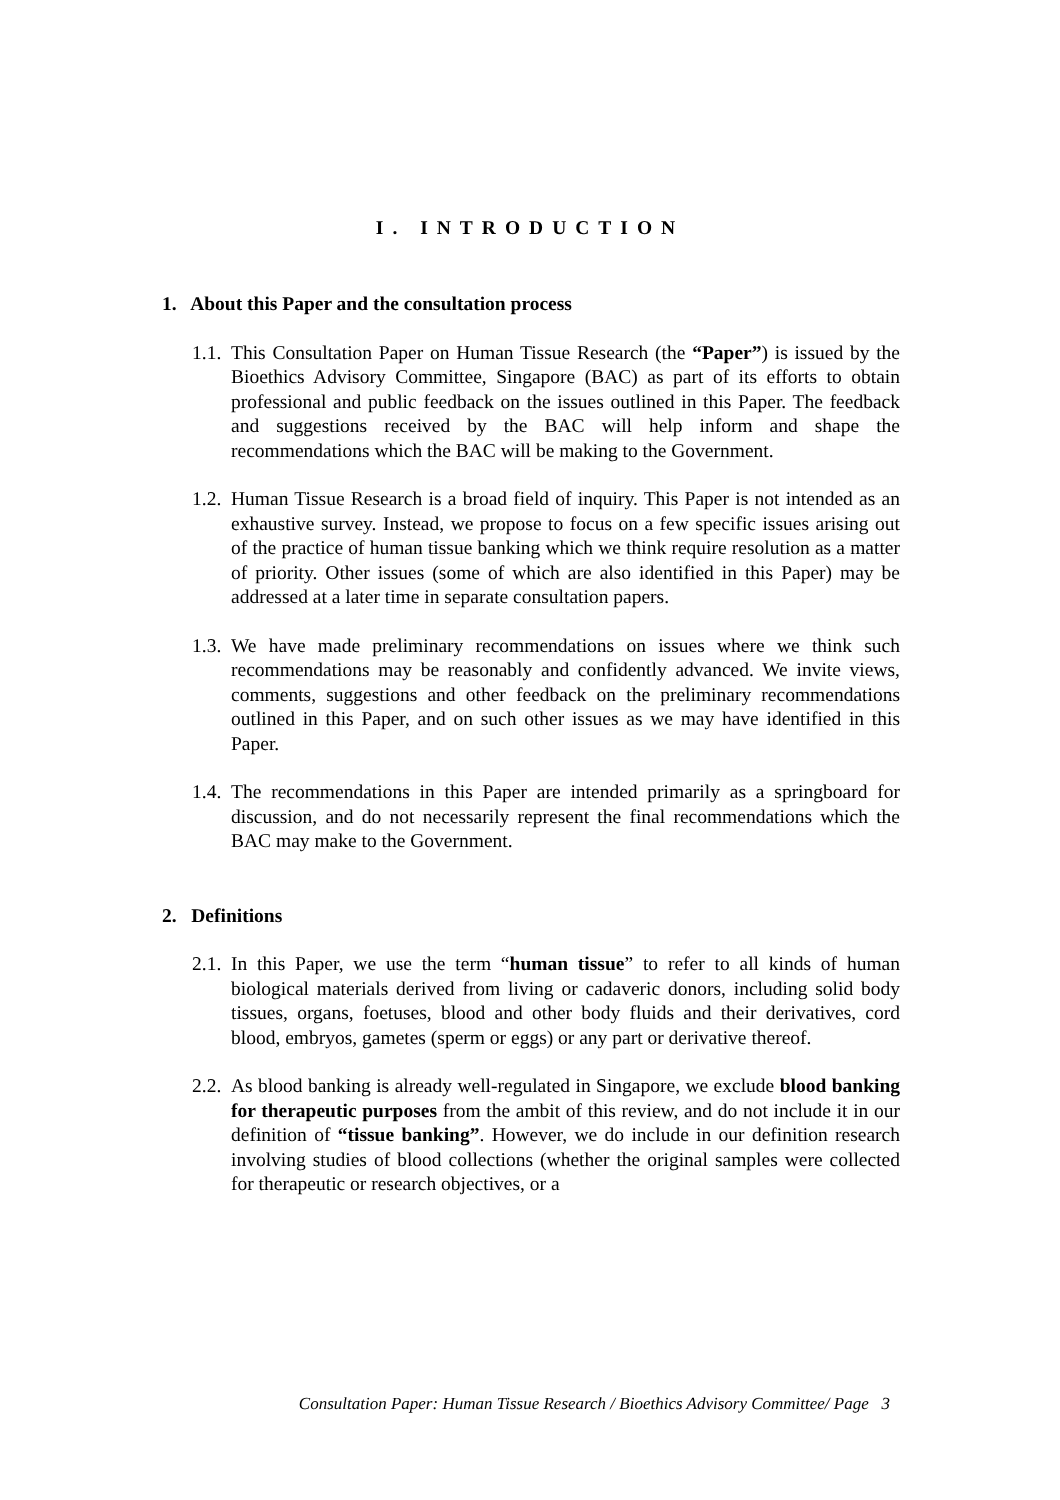I. INTRODUCTION
1. About this Paper and the consultation process
1.1. This Consultation Paper on Human Tissue Research (the “Paper”) is issued by the Bioethics Advisory Committee, Singapore (BAC) as part of its efforts to obtain professional and public feedback on the issues outlined in this Paper. The feedback and suggestions received by the BAC will help inform and shape the recommendations which the BAC will be making to the Government.
1.2. Human Tissue Research is a broad field of inquiry. This Paper is not intended as an exhaustive survey. Instead, we propose to focus on a few specific issues arising out of the practice of human tissue banking which we think require resolution as a matter of priority. Other issues (some of which are also identified in this Paper) may be addressed at a later time in separate consultation papers.
1.3. We have made preliminary recommendations on issues where we think such recommendations may be reasonably and confidently advanced. We invite views, comments, suggestions and other feedback on the preliminary recommendations outlined in this Paper, and on such other issues as we may have identified in this Paper.
1.4. The recommendations in this Paper are intended primarily as a springboard for discussion, and do not necessarily represent the final recommendations which the BAC may make to the Government.
2. Definitions
2.1. In this Paper, we use the term “human tissue” to refer to all kinds of human biological materials derived from living or cadaveric donors, including solid body tissues, organs, foetuses, blood and other body fluids and their derivatives, cord blood, embryos, gametes (sperm or eggs) or any part or derivative thereof.
2.2. As blood banking is already well-regulated in Singapore, we exclude blood banking for therapeutic purposes from the ambit of this review, and do not include it in our definition of “tissue banking”. However, we do include in our definition research involving studies of blood collections (whether the original samples were collected for therapeutic or research objectives, or a
Consultation Paper: Human Tissue Research / Bioethics Advisory Committee/ Page 3